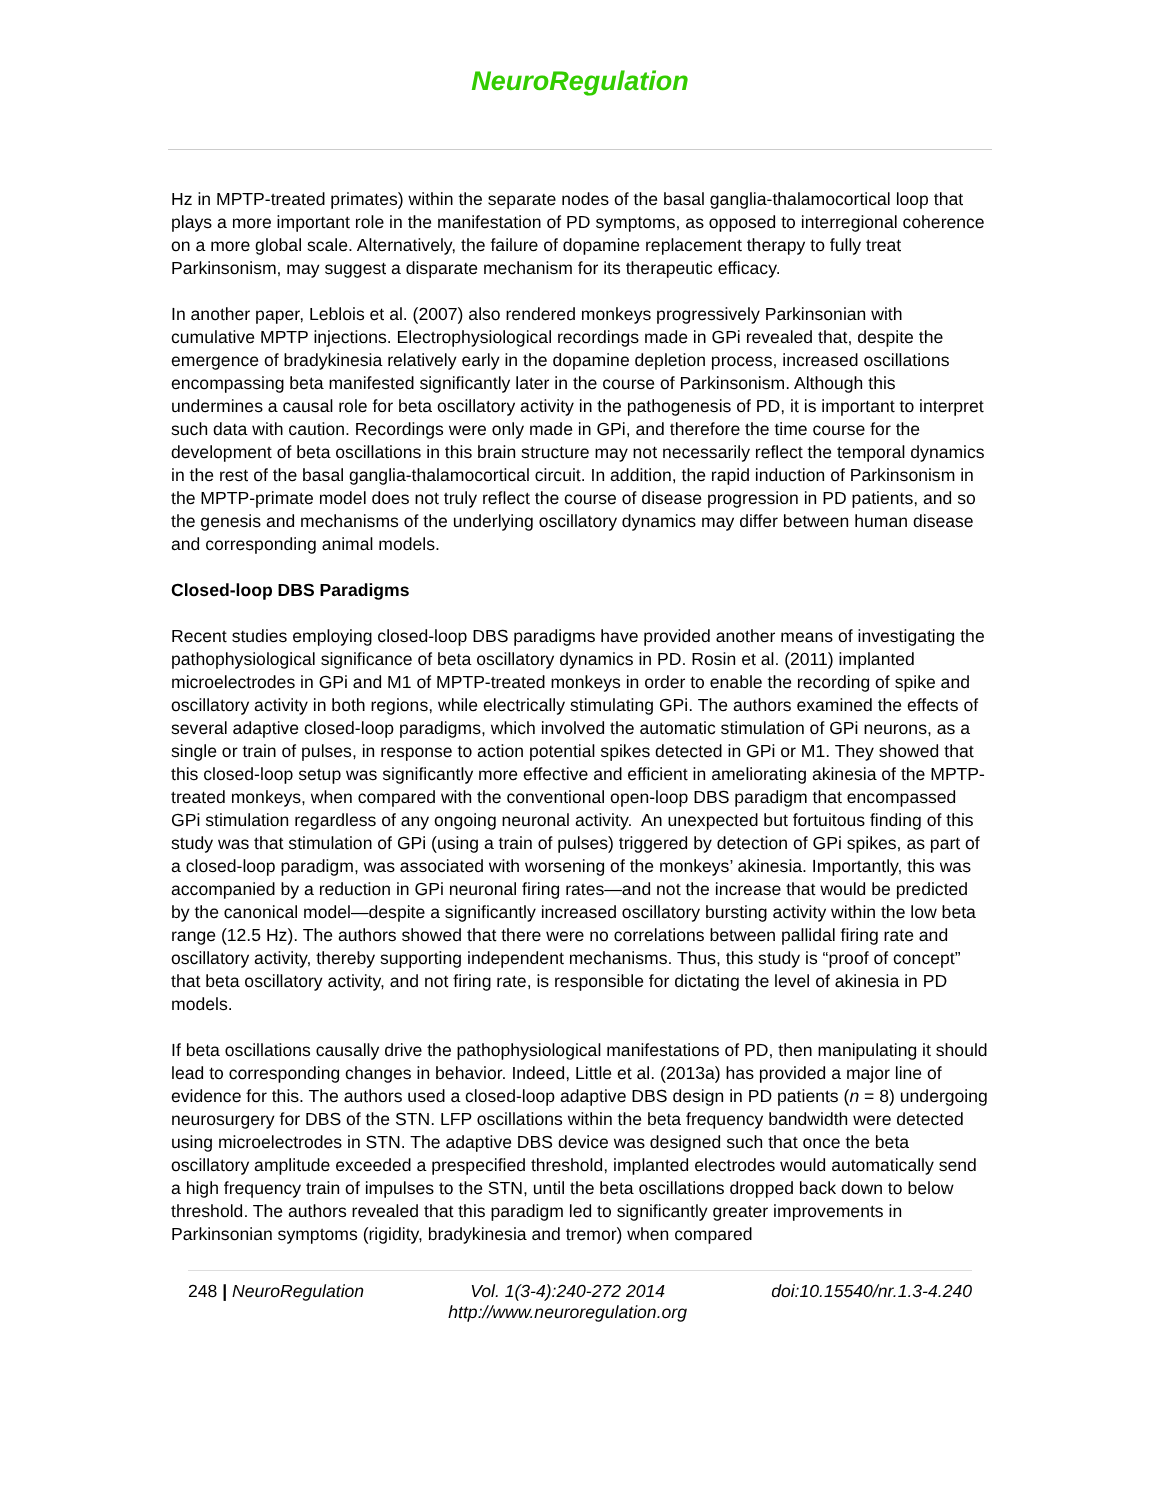NeuroRegulation
Hz in MPTP-treated primates) within the separate nodes of the basal ganglia-thalamocortical loop that plays a more important role in the manifestation of PD symptoms, as opposed to interregional coherence on a more global scale. Alternatively, the failure of dopamine replacement therapy to fully treat Parkinsonism, may suggest a disparate mechanism for its therapeutic efficacy.
In another paper, Leblois et al. (2007) also rendered monkeys progressively Parkinsonian with cumulative MPTP injections. Electrophysiological recordings made in GPi revealed that, despite the emergence of bradykinesia relatively early in the dopamine depletion process, increased oscillations encompassing beta manifested significantly later in the course of Parkinsonism. Although this undermines a causal role for beta oscillatory activity in the pathogenesis of PD, it is important to interpret such data with caution. Recordings were only made in GPi, and therefore the time course for the development of beta oscillations in this brain structure may not necessarily reflect the temporal dynamics in the rest of the basal ganglia-thalamocortical circuit. In addition, the rapid induction of Parkinsonism in the MPTP-primate model does not truly reflect the course of disease progression in PD patients, and so the genesis and mechanisms of the underlying oscillatory dynamics may differ between human disease and corresponding animal models.
Closed-loop DBS Paradigms
Recent studies employing closed-loop DBS paradigms have provided another means of investigating the pathophysiological significance of beta oscillatory dynamics in PD. Rosin et al. (2011) implanted microelectrodes in GPi and M1 of MPTP-treated monkeys in order to enable the recording of spike and oscillatory activity in both regions, while electrically stimulating GPi. The authors examined the effects of several adaptive closed-loop paradigms, which involved the automatic stimulation of GPi neurons, as a single or train of pulses, in response to action potential spikes detected in GPi or M1. They showed that this closed-loop setup was significantly more effective and efficient in ameliorating akinesia of the MPTP-treated monkeys, when compared with the conventional open-loop DBS paradigm that encompassed GPi stimulation regardless of any ongoing neuronal activity. An unexpected but fortuitous finding of this study was that stimulation of GPi (using a train of pulses) triggered by detection of GPi spikes, as part of a closed-loop paradigm, was associated with worsening of the monkeys’ akinesia. Importantly, this was accompanied by a reduction in GPi neuronal firing rates—and not the increase that would be predicted by the canonical model—despite a significantly increased oscillatory bursting activity within the low beta range (12.5 Hz). The authors showed that there were no correlations between pallidal firing rate and oscillatory activity, thereby supporting independent mechanisms. Thus, this study is “proof of concept” that beta oscillatory activity, and not firing rate, is responsible for dictating the level of akinesia in PD models.
If beta oscillations causally drive the pathophysiological manifestations of PD, then manipulating it should lead to corresponding changes in behavior. Indeed, Little et al. (2013a) has provided a major line of evidence for this. The authors used a closed-loop adaptive DBS design in PD patients (n = 8) undergoing neurosurgery for DBS of the STN. LFP oscillations within the beta frequency bandwidth were detected using microelectrodes in STN. The adaptive DBS device was designed such that once the beta oscillatory amplitude exceeded a prespecified threshold, implanted electrodes would automatically send a high frequency train of impulses to the STN, until the beta oscillations dropped back down to below threshold. The authors revealed that this paradigm led to significantly greater improvements in Parkinsonian symptoms (rigidity, bradykinesia and tremor) when compared
248 | NeuroRegulation Vol. 1(3-4):240-272 2014
http://www.neuroregulation.org doi:10.15540/nr.1.3-4.240